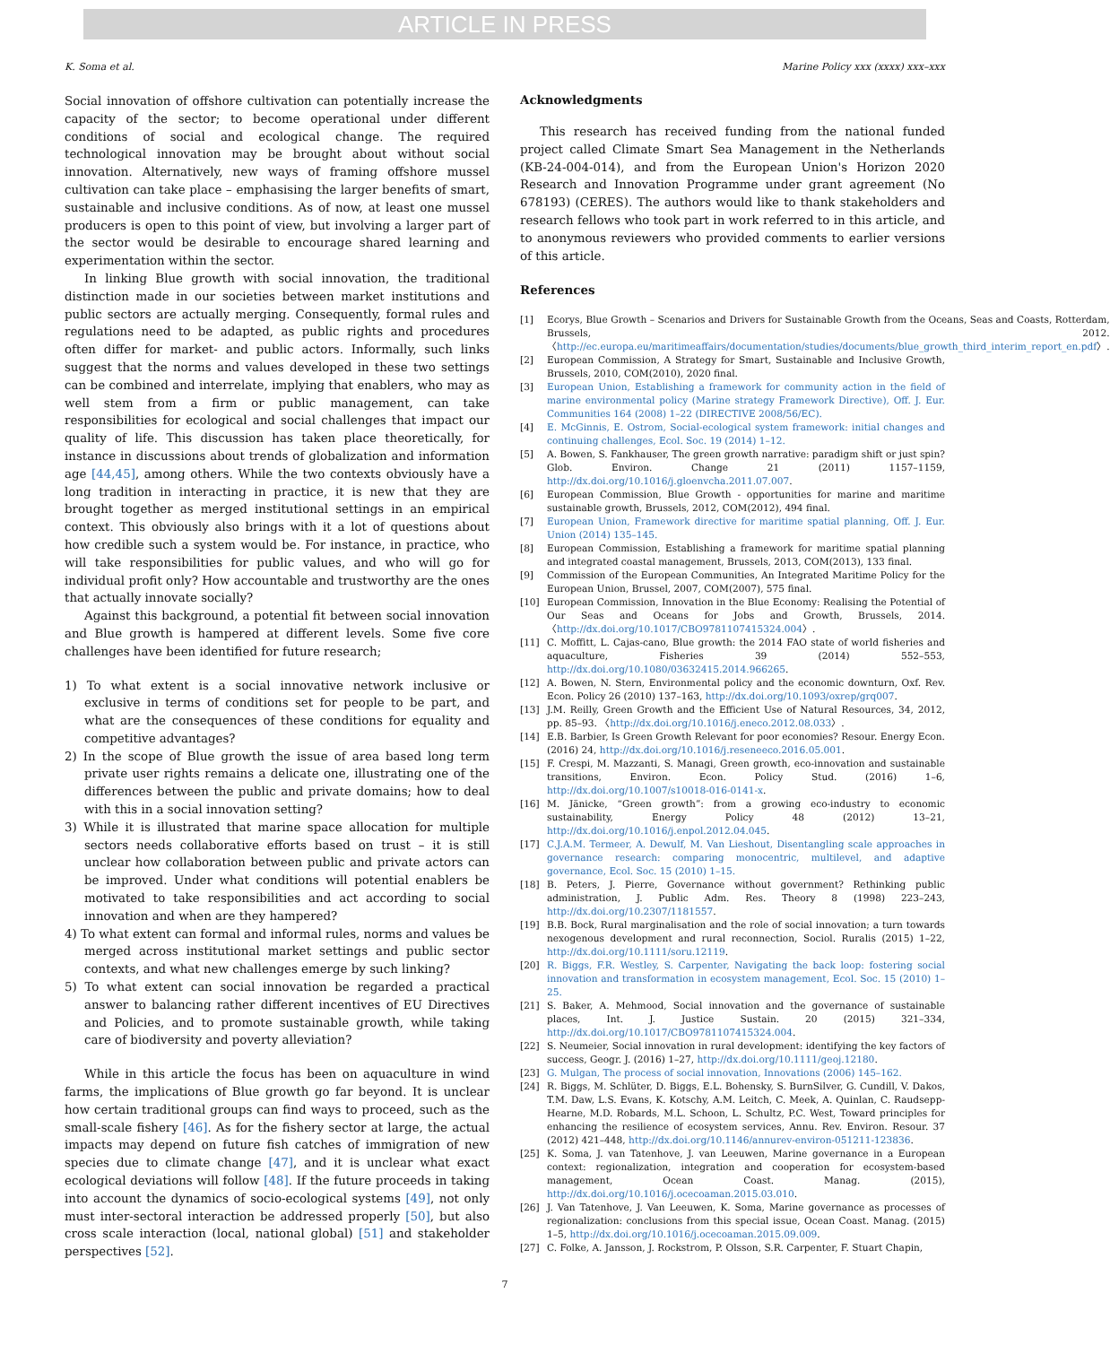ARTICLE IN PRESS
K. Soma et al. Marine Policy xxx (xxxx) xxx–xxx
Social innovation of offshore cultivation can potentially increase the capacity of the sector; to become operational under different conditions of social and ecological change. The required technological innovation may be brought about without social innovation. Alternatively, new ways of framing offshore mussel cultivation can take place – emphasising the larger benefits of smart, sustainable and inclusive conditions. As of now, at least one mussel producers is open to this point of view, but involving a larger part of the sector would be desirable to encourage shared learning and experimentation within the sector.
In linking Blue growth with social innovation, the traditional distinction made in our societies between market institutions and public sectors are actually merging. Consequently, formal rules and regulations need to be adapted, as public rights and procedures often differ for market- and public actors. Informally, such links suggest that the norms and values developed in these two settings can be combined and interrelate, implying that enablers, who may as well stem from a firm or public management, can take responsibilities for ecological and social challenges that impact our quality of life. This discussion has taken place theoretically, for instance in discussions about trends of globalization and information age [44,45], among others. While the two contexts obviously have a long tradition in interacting in practice, it is new that they are brought together as merged institutional settings in an empirical context. This obviously also brings with it a lot of questions about how credible such a system would be. For instance, in practice, who will take responsibilities for public values, and who will go for individual profit only? How accountable and trustworthy are the ones that actually innovate socially?
Against this background, a potential fit between social innovation and Blue growth is hampered at different levels. Some five core challenges have been identified for future research;
1) To what extent is a social innovative network inclusive or exclusive in terms of conditions set for people to be part, and what are the consequences of these conditions for equality and competitive advantages?
2) In the scope of Blue growth the issue of area based long term private user rights remains a delicate one, illustrating one of the differences between the public and private domains; how to deal with this in a social innovation setting?
3) While it is illustrated that marine space allocation for multiple sectors needs collaborative efforts based on trust – it is still unclear how collaboration between public and private actors can be improved. Under what conditions will potential enablers be motivated to take responsibilities and act according to social innovation and when are they hampered?
4) To what extent can formal and informal rules, norms and values be merged across institutional market settings and public sector contexts, and what new challenges emerge by such linking?
5) To what extent can social innovation be regarded a practical answer to balancing rather different incentives of EU Directives and Policies, and to promote sustainable growth, while taking care of biodiversity and poverty alleviation?
While in this article the focus has been on aquaculture in wind farms, the implications of Blue growth go far beyond. It is unclear how certain traditional groups can find ways to proceed, such as the small-scale fishery [46]. As for the fishery sector at large, the actual impacts may depend on future fish catches of immigration of new species due to climate change [47], and it is unclear what exact ecological deviations will follow [48]. If the future proceeds in taking into account the dynamics of socio-ecological systems [49], not only must inter-sectoral interaction be addressed properly [50], but also cross scale interaction (local, national global) [51] and stakeholder perspectives [52].
Acknowledgments
This research has received funding from the national funded project called Climate Smart Sea Management in the Netherlands (KB-24-004-014), and from the European Union's Horizon 2020 Research and Innovation Programme under grant agreement (No 678193) (CERES). The authors would like to thank stakeholders and research fellows who took part in work referred to in this article, and to anonymous reviewers who provided comments to earlier versions of this article.
References
[1] Ecorys, Blue Growth – Scenarios and Drivers for Sustainable Growth from the Oceans, Seas and Coasts, Rotterdam, Brussels, 2012. 〈http://ec.europa.eu/maritimeaffairs/documentation/studies/documents/blue_growth_third_interim_report_en.pdf〉.
[2] European Commission, A Strategy for Smart, Sustainable and Inclusive Growth, Brussels, 2010, COM(2010), 2020 final.
[3] European Union, Establishing a framework for community action in the field of marine environmental policy (Marine strategy Framework Directive), Off. J. Eur. Communities 164 (2008) 1–22 (DIRECTIVE 2008/56/EC).
[4] E. McGinnis, E. Ostrom, Social-ecological system framework: initial changes and continuing challenges, Ecol. Soc. 19 (2014) 1–12.
[5] A. Bowen, S. Fankhauser, The green growth narrative: paradigm shift or just spin? Glob. Environ. Change 21 (2011) 1157–1159, http://dx.doi.org/10.1016/j.gloenvcha.2011.07.007.
[6] European Commission, Blue Growth - opportunities for marine and maritime sustainable growth, Brussels, 2012, COM(2012), 494 final.
[7] European Union, Framework directive for maritime spatial planning, Off. J. Eur. Union (2014) 135–145.
[8] European Commission, Establishing a framework for maritime spatial planning and integrated coastal management, Brussels, 2013, COM(2013), 133 final.
[9] Commission of the European Communities, An Integrated Maritime Policy for the European Union, Brussel, 2007, COM(2007), 575 final.
[10] European Commission, Innovation in the Blue Economy: Realising the Potential of Our Seas and Oceans for Jobs and Growth, Brussels, 2014. 〈http://dx.doi.org/10.1017/CBO9781107415324.004〉.
[11] C. Moffitt, L. Cajas-cano, Blue growth: the 2014 FAO state of world fisheries and aquaculture, Fisheries 39 (2014) 552–553, http://dx.doi.org/10.1080/03632415.2014.966265.
[12] A. Bowen, N. Stern, Environmental policy and the economic downturn, Oxf. Rev. Econ. Policy 26 (2010) 137–163, http://dx.doi.org/10.1093/oxrep/grq007.
[13] J.M. Reilly, Green Growth and the Efficient Use of Natural Resources, 34, 2012, pp. 85–93. 〈http://dx.doi.org/10.1016/j.eneco.2012.08.033〉.
[14] E.B. Barbier, Is Green Growth Relevant for poor economies? Resour. Energy Econ. (2016) 24, http://dx.doi.org/10.1016/j.reseneeco.2016.05.001.
[15] F. Crespi, M. Mazzanti, S. Managi, Green growth, eco-innovation and sustainable transitions, Environ. Econ. Policy Stud. (2016) 1–6, http://dx.doi.org/10.1007/s10018-016-0141-x.
[16] M. Jänicke, “Green growth”: from a growing eco-industry to economic sustainability, Energy Policy 48 (2012) 13–21, http://dx.doi.org/10.1016/j.enpol.2012.04.045.
[17] C.J.A.M. Termeer, A. Dewulf, M. Van Lieshout, Disentangling scale approaches in governance research: comparing monocentric, multilevel, and adaptive governance, Ecol. Soc. 15 (2010) 1–15.
[18] B. Peters, J. Pierre, Governance without government? Rethinking public administration, J. Public Adm. Res. Theory 8 (1998) 223–243, http://dx.doi.org/10.2307/1181557.
[19] B.B. Bock, Rural marginalisation and the role of social innovation; a turn towards nexogenous development and rural reconnection, Sociol. Ruralis (2015) 1–22, http://dx.doi.org/10.1111/soru.12119.
[20] R. Biggs, F.R. Westley, S. Carpenter, Navigating the back loop: fostering social innovation and transformation in ecosystem management, Ecol. Soc. 15 (2010) 1–25.
[21] S. Baker, A. Mehmood, Social innovation and the governance of sustainable places, Int. J. Justice Sustain. 20 (2015) 321–334, http://dx.doi.org/10.1017/CBO9781107415324.004.
[22] S. Neumeier, Social innovation in rural development: identifying the key factors of success, Geogr. J. (2016) 1–27, http://dx.doi.org/10.1111/geoj.12180.
[23] G. Mulgan, The process of social innovation, Innovations (2006) 145–162.
[24] R. Biggs, M. Schlüter, D. Biggs, E.L. Bohensky, S. BurnSilver, G. Cundill, V. Dakos, T.M. Daw, L.S. Evans, K. Kotschy, A.M. Leitch, C. Meek, A. Quinlan, C. Raudsepp-Hearne, M.D. Robards, M.L. Schoon, L. Schultz, P.C. West, Toward principles for enhancing the resilience of ecosystem services, Annu. Rev. Environ. Resour. 37 (2012) 421–448, http://dx.doi.org/10.1146/annurev-environ-051211-123836.
[25] K. Soma, J. van Tatenhove, J. van Leeuwen, Marine governance in a European context: regionalization, integration and cooperation for ecosystem-based management, Ocean Coast. Manag. (2015), http://dx.doi.org/10.1016/j.ocecoaman.2015.03.010.
[26] J. Van Tatenhove, J. Van Leeuwen, K. Soma, Marine governance as processes of regionalization: conclusions from this special issue, Ocean Coast. Manag. (2015) 1–5, http://dx.doi.org/10.1016/j.ocecoaman.2015.09.009.
[27] C. Folke, A. Jansson, J. Rockstrom, P. Olsson, S.R. Carpenter, F. Stuart Chapin,
7